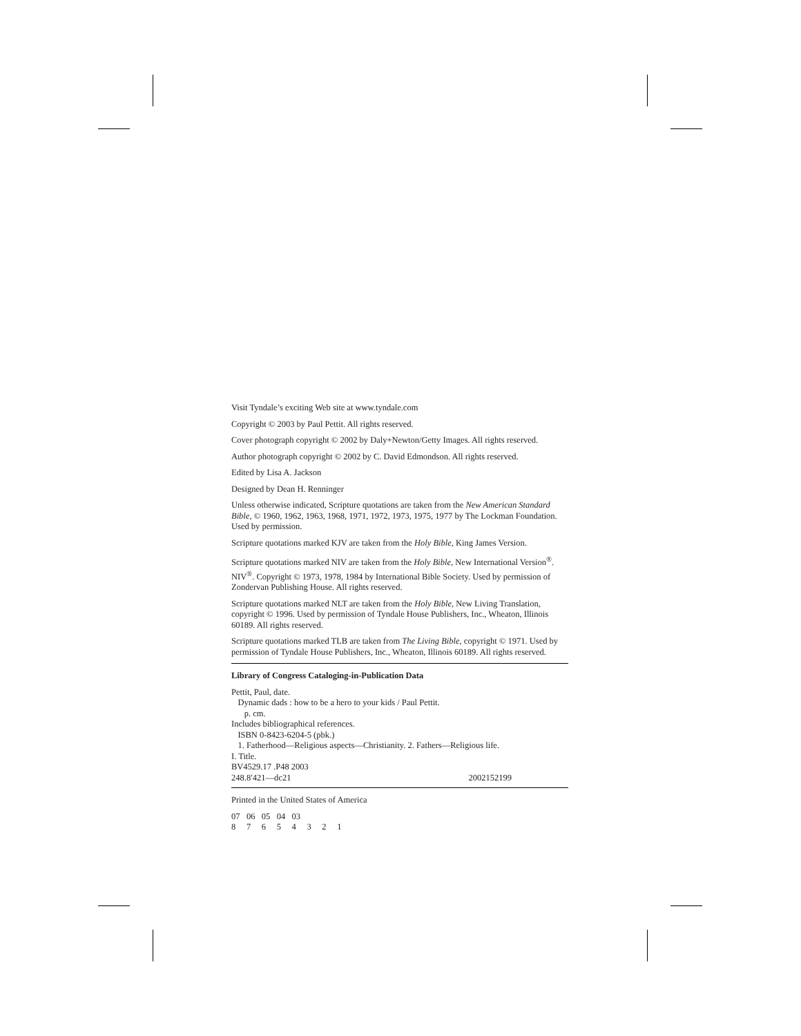Visit Tyndale’s exciting Web site at www.tyndale.com
Copyright © 2003 by Paul Pettit. All rights reserved.
Cover photograph copyright © 2002 by Daly+Newton/Getty Images. All rights reserved.
Author photograph copyright © 2002 by C. David Edmondson. All rights reserved.
Edited by Lisa A. Jackson
Designed by Dean H. Renninger
Unless otherwise indicated, Scripture quotations are taken from the New American Standard Bible, © 1960, 1962, 1963, 1968, 1971, 1972, 1973, 1975, 1977 by The Lockman Foundation. Used by permission.
Scripture quotations marked KJV are taken from the Holy Bible, King James Version.
Scripture quotations marked NIV are taken from the Holy Bible, New International Version<sup>®</sup>. NIV<sup>®</sup>. Copyright © 1973, 1978, 1984 by International Bible Society. Used by permission of Zondervan Publishing House. All rights reserved.
Scripture quotations marked NLT are taken from the Holy Bible, New Living Translation, copyright © 1996. Used by permission of Tyndale House Publishers, Inc., Wheaton, Illinois 60189. All rights reserved.
Scripture quotations marked TLB are taken from The Living Bible, copyright © 1971. Used by permission of Tyndale House Publishers, Inc., Wheaton, Illinois 60189. All rights reserved.
Library of Congress Cataloging-in-Publication Data
Pettit, Paul, date.
Dynamic dads : how to be a hero to your kids / Paul Pettit.
p. cm.
Includes bibliographical references.
ISBN 0-8423-6204-5 (pbk.)
1. Fatherhood—Religious aspects—Christianity. 2. Fathers—Religious life.
I. Title.
BV4529.17 .P48 2003
248.8′421—dc21 2002152199
Printed in the United States of America
07 06 05 04 03 8 7 6 5 4 3 2 1